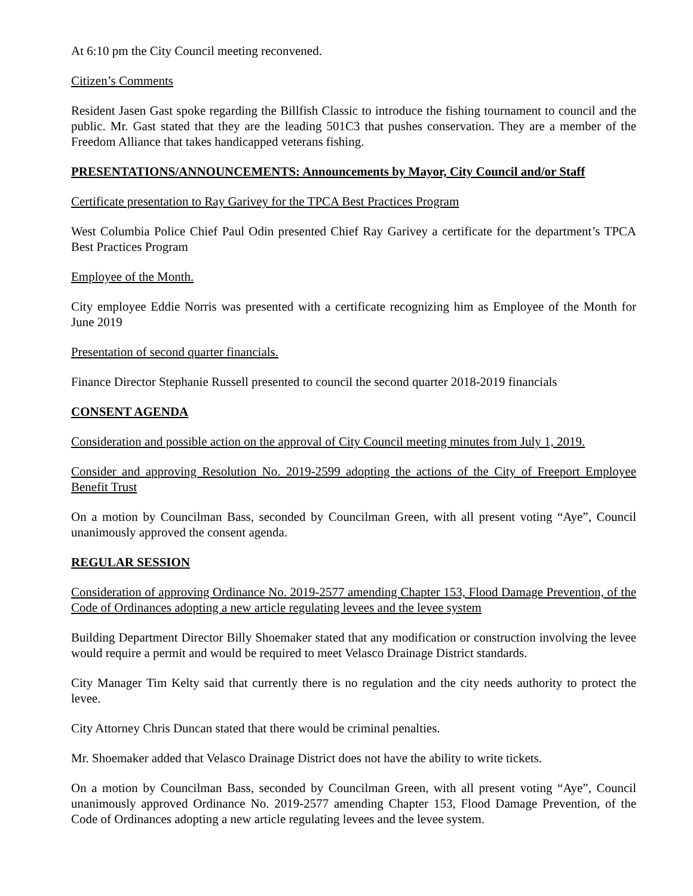At 6:10 pm the City Council meeting reconvened.
Citizen’s Comments
Resident Jasen Gast spoke regarding the Billfish Classic to introduce the fishing tournament to council and the public. Mr. Gast stated that they are the leading 501C3 that pushes conservation. They are a member of the Freedom Alliance that takes handicapped veterans fishing.
PRESENTATIONS/ANNOUNCEMENTS: Announcements by Mayor, City Council and/or Staff
Certificate presentation to Ray Garivey for the TPCA Best Practices Program
West Columbia Police Chief Paul Odin presented Chief Ray Garivey a certificate for the department’s TPCA Best Practices Program
Employee of the Month.
City employee Eddie Norris was presented with a certificate recognizing him as Employee of the Month for June 2019
Presentation of second quarter financials.
Finance Director Stephanie Russell presented to council the second quarter 2018-2019 financials
CONSENT AGENDA
Consideration and possible action on the approval of City Council meeting minutes from July 1, 2019.
Consider and approving Resolution No. 2019-2599 adopting the actions of the City of Freeport Employee Benefit Trust
On a motion by Councilman Bass, seconded by Councilman Green, with all present voting “Aye”, Council unanimously approved the consent agenda.
REGULAR SESSION
Consideration of approving Ordinance No. 2019-2577 amending Chapter 153, Flood Damage Prevention, of the Code of Ordinances adopting a new article regulating levees and the levee system
Building Department Director Billy Shoemaker stated that any modification or construction involving the levee would require a permit and would be required to meet Velasco Drainage District standards.
City Manager Tim Kelty said that currently there is no regulation and the city needs authority to protect the levee.
City Attorney Chris Duncan stated that there would be criminal penalties.
Mr. Shoemaker added that Velasco Drainage District does not have the ability to write tickets.
On a motion by Councilman Bass, seconded by Councilman Green, with all present voting “Aye”, Council unanimously approved Ordinance No. 2019-2577 amending Chapter 153, Flood Damage Prevention, of the Code of Ordinances adopting a new article regulating levees and the levee system.